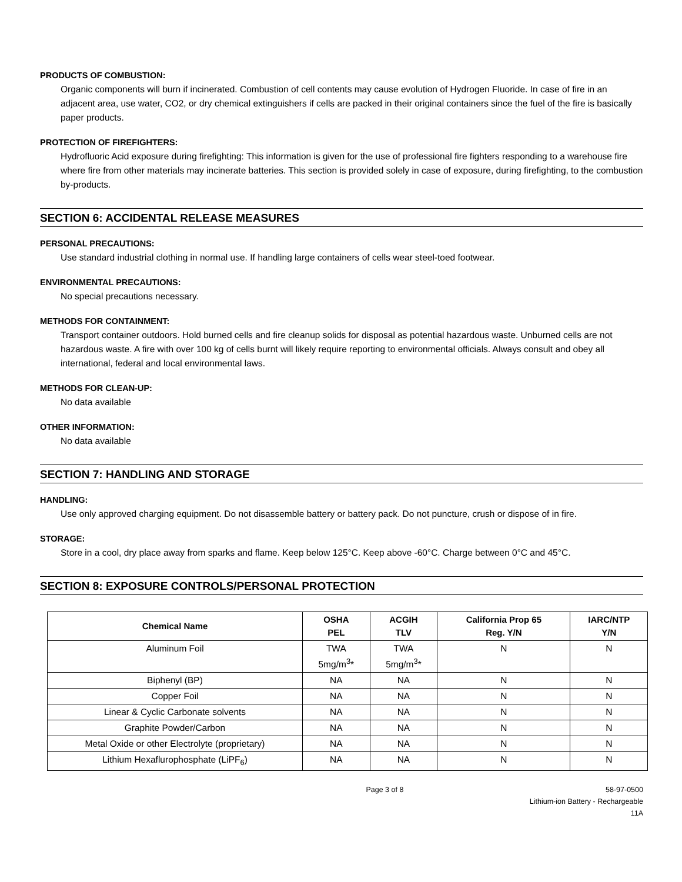PRODUCTS OF COMBUSTION:
Organic components will burn if incinerated. Combustion of cell contents may cause evolution of Hydrogen Fluoride. In case of fire in an adjacent area, use water, CO2, or dry chemical extinguishers if cells are packed in their original containers since the fuel of the fire is basically paper products.
PROTECTION OF FIREFIGHTERS:
Hydrofluoric Acid exposure during firefighting: This information is given for the use of professional fire fighters responding to a warehouse fire where fire from other materials may incinerate batteries. This section is provided solely in case of exposure, during firefighting, to the combustion by-products.
SECTION 6: ACCIDENTAL RELEASE MEASURES
PERSONAL PRECAUTIONS:
Use standard industrial clothing in normal use. If handling large containers of cells wear steel-toed footwear.
ENVIRONMENTAL PRECAUTIONS:
No special precautions necessary.
METHODS FOR CONTAINMENT:
Transport container outdoors. Hold burned cells and fire cleanup solids for disposal as potential hazardous waste. Unburned cells are not hazardous waste. A fire with over 100 kg of cells burnt will likely require reporting to environmental officials. Always consult and obey all international, federal and local environmental laws.
METHODS FOR CLEAN-UP:
No data available
OTHER INFORMATION:
No data available
SECTION 7: HANDLING AND STORAGE
HANDLING:
Use only approved charging equipment. Do not disassemble battery or battery pack. Do not puncture, crush or dispose of in fire.
STORAGE:
Store in a cool, dry place away from sparks and flame. Keep below 125°C. Keep above -60°C. Charge between 0°C and 45°C.
SECTION 8: EXPOSURE CONTROLS/PERSONAL PROTECTION
| Chemical Name | OSHA PEL | ACGIH TLV | California Prop 65 Reg. Y/N | IARC/NTP Y/N |
| --- | --- | --- | --- | --- |
| Aluminum Foil | TWA 5mg/m<sup>3</sup>* | TWA 5mg/m<sup>3</sup>* | N | N |
| Biphenyl (BP) | NA | NA | N | N |
| Copper Foil | NA | NA | N | N |
| Linear & Cyclic Carbonate solvents | NA | NA | N | N |
| Graphite Powder/Carbon | NA | NA | N | N |
| Metal Oxide or other Electrolyte (proprietary) | NA | NA | N | N |
| Lithium Hexaflurophosphate (LiPF<sub>6</sub>) | NA | NA | N | N |
Page 3 of 8 58-97-0500
Lithium-ion Battery - Rechargeable
11A